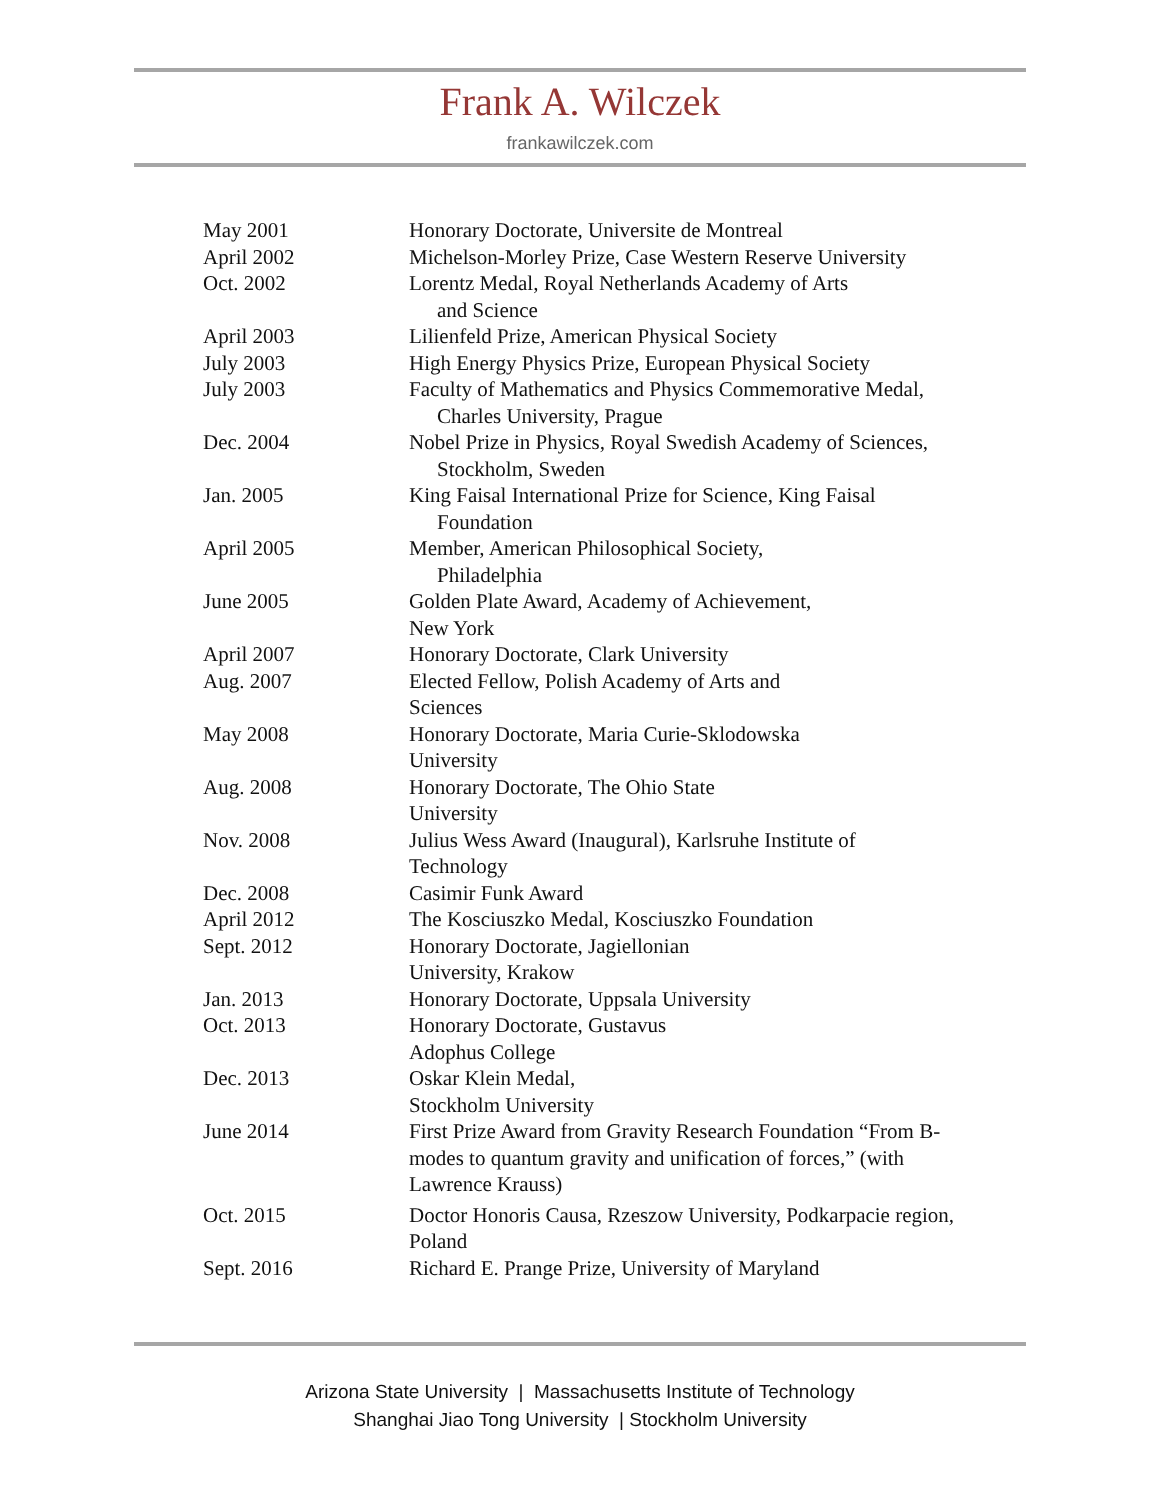Frank A. Wilczek
frankawilczek.com
| May 2001 | Honorary Doctorate, Universite de Montreal |
| April 2002 | Michelson-Morley Prize, Case Western Reserve University |
| Oct. 2002 | Lorentz Medal, Royal Netherlands Academy of Arts and Science |
| April 2003 | Lilienfeld Prize, American Physical Society |
| July 2003 | High Energy Physics Prize, European Physical Society |
| July 2003 | Faculty of Mathematics and Physics Commemorative Medal, Charles University, Prague |
| Dec. 2004 | Nobel Prize in Physics, Royal Swedish Academy of Sciences, Stockholm, Sweden |
| Jan. 2005 | King Faisal International Prize for Science, King Faisal Foundation |
| April 2005 | Member, American Philosophical Society, Philadelphia |
| June 2005 | Golden Plate Award, Academy of Achievement, New York |
| April 2007 | Honorary Doctorate, Clark University |
| Aug. 2007 | Elected Fellow, Polish Academy of Arts and Sciences |
| May 2008 | Honorary Doctorate, Maria Curie-Sklodowska University |
| Aug. 2008 | Honorary Doctorate, The Ohio State University |
| Nov. 2008 | Julius Wess Award (Inaugural), Karlsruhe Institute of Technology |
| Dec. 2008 | Casimir Funk Award |
| April 2012 | The Kosciuszko Medal, Kosciuszko Foundation |
| Sept. 2012 | Honorary Doctorate, Jagiellonian University, Krakow |
| Jan. 2013 | Honorary Doctorate, Uppsala University |
| Oct. 2013 | Honorary Doctorate, Gustavus Adophus College |
| Dec. 2013 | Oskar Klein Medal, Stockholm University |
| June 2014 | First Prize Award from Gravity Research Foundation “From B- modes to quantum gravity and unification of forces,” (with Lawrence Krauss) |
| Oct. 2015 | Doctor Honoris Causa, Rzeszow University, Podkarpacie region, Poland |
| Sept. 2016 | Richard E. Prange Prize, University of Maryland |
Arizona State University | Massachusetts Institute of Technology
Shanghai Jiao Tong University | Stockholm University